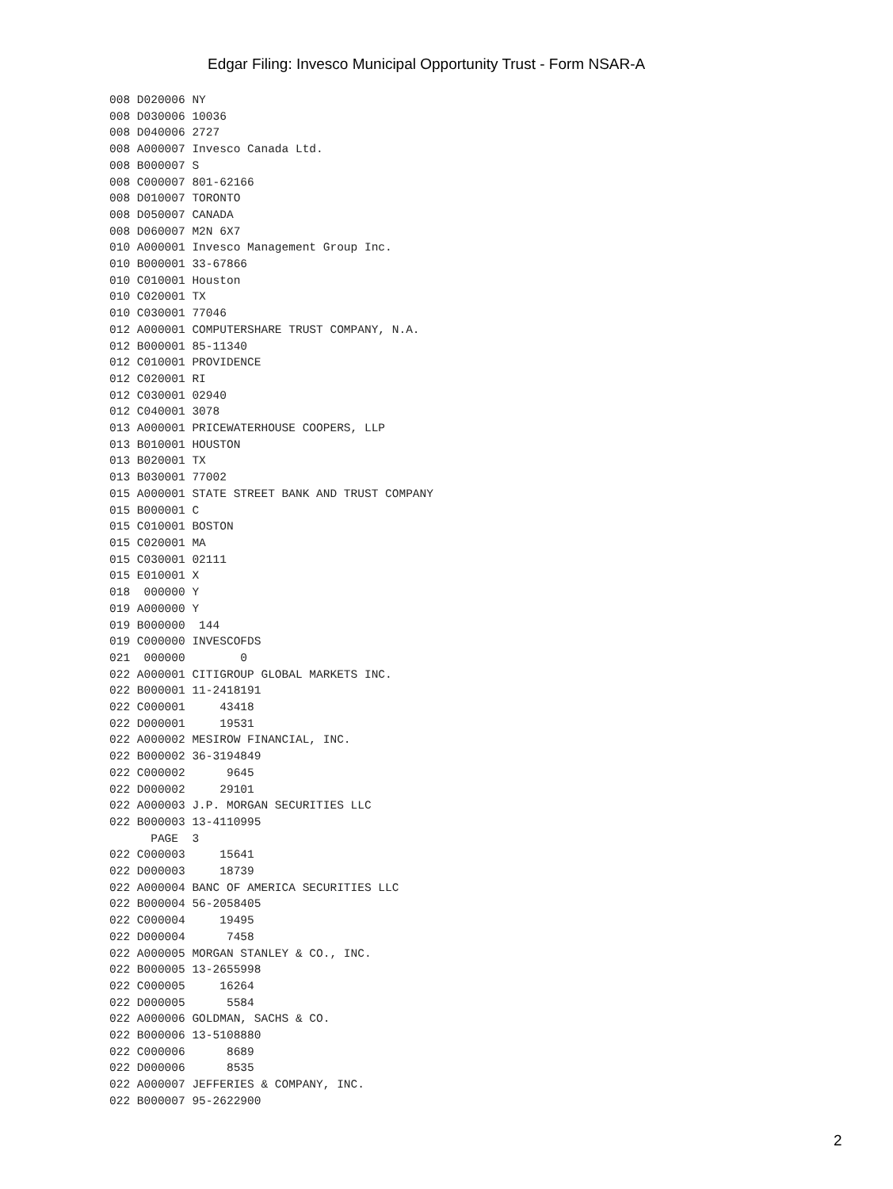Edgar Filing: Invesco Municipal Opportunity Trust - Form NSAR-A
008 D020006 NY
008 D030006 10036
008 D040006 2727
008 A000007 Invesco Canada Ltd.
008 B000007 S
008 C000007 801-62166
008 D010007 TORONTO
008 D050007 CANADA
008 D060007 M2N 6X7
010 A000001 Invesco Management Group Inc.
010 B000001 33-67866
010 C010001 Houston
010 C020001 TX
010 C030001 77046
012 A000001 COMPUTERSHARE TRUST COMPANY, N.A.
012 B000001 85-11340
012 C010001 PROVIDENCE
012 C020001 RI
012 C030001 02940
012 C040001 3078
013 A000001 PRICEWATERHOUSE COOPERS, LLP
013 B010001 HOUSTON
013 B020001 TX
013 B030001 77002
015 A000001 STATE STREET BANK AND TRUST COMPANY
015 B000001 C
015 C010001 BOSTON
015 C020001 MA
015 C030001 02111
015 E010001 X
018  000000 Y
019 A000000 Y
019 B000000  144
019 C000000 INVESCOFDS
021  000000        0
022 A000001 CITIGROUP GLOBAL MARKETS INC.
022 B000001 11-2418191
022 C000001     43418
022 D000001     19531
022 A000002 MESIROW FINANCIAL, INC.
022 B000002 36-3194849
022 C000002      9645
022 D000002     29101
022 A000003 J.P. MORGAN SECURITIES LLC
022 B000003 13-4110995
      PAGE  3
022 C000003     15641
022 D000003     18739
022 A000004 BANC OF AMERICA SECURITIES LLC
022 B000004 56-2058405
022 C000004     19495
022 D000004      7458
022 A000005 MORGAN STANLEY & CO., INC.
022 B000005 13-2655998
022 C000005     16264
022 D000005      5584
022 A000006 GOLDMAN, SACHS & CO.
022 B000006 13-5108880
022 C000006      8689
022 D000006      8535
022 A000007 JEFFERIES & COMPANY, INC.
022 B000007 95-2622900
2